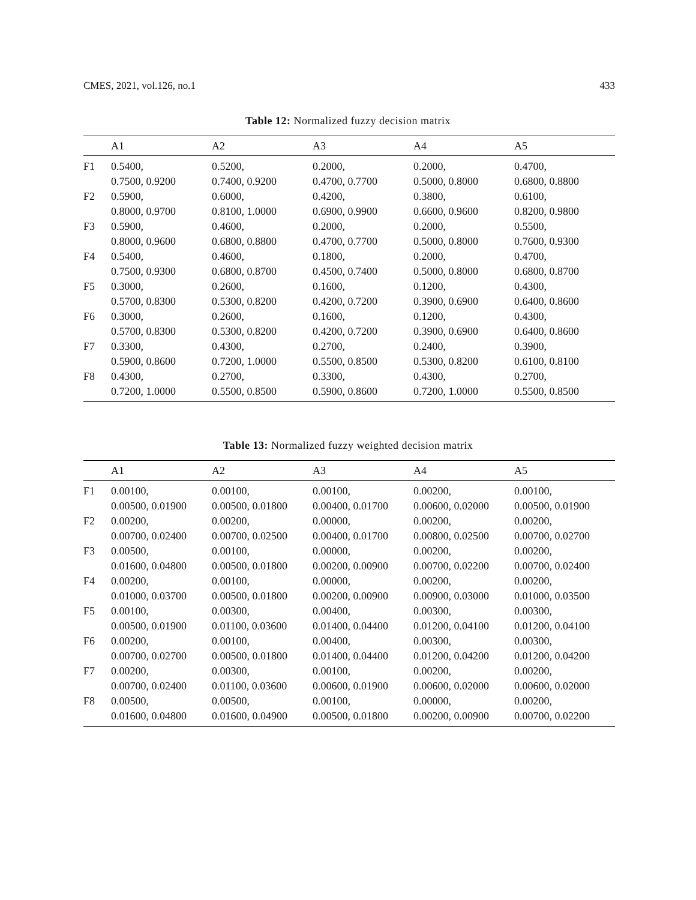CMES, 2021, vol.126, no.1 433
Table 12: Normalized fuzzy decision matrix
| | A1 | A2 | A3 | A4 | A5 |
| --- | --- | --- | --- | --- | --- |
| F1 | 0.5400, 0.7500, 0.9200 | 0.5200, 0.7400, 0.9200 | 0.2000, 0.4700, 0.7700 | 0.2000, 0.5000, 0.8000 | 0.4700, 0.6800, 0.8800 |
| F2 | 0.5900, 0.8000, 0.9700 | 0.6000, 0.8100, 1.0000 | 0.4200, 0.6900, 0.9900 | 0.3800, 0.6600, 0.9600 | 0.6100, 0.8200, 0.9800 |
| F3 | 0.5900, 0.8000, 0.9600 | 0.4600, 0.6800, 0.8800 | 0.2000, 0.4700, 0.7700 | 0.2000, 0.5000, 0.8000 | 0.5500, 0.7600, 0.9300 |
| F4 | 0.5400, 0.7500, 0.9300 | 0.4600, 0.6800, 0.8700 | 0.1800, 0.4500, 0.7400 | 0.2000, 0.5000, 0.8000 | 0.4700, 0.6800, 0.8700 |
| F5 | 0.3000, 0.5700, 0.8300 | 0.2600, 0.5300, 0.8200 | 0.1600, 0.4200, 0.7200 | 0.1200, 0.3900, 0.6900 | 0.4300, 0.6400, 0.8600 |
| F6 | 0.3000, 0.5700, 0.8300 | 0.2600, 0.5300, 0.8200 | 0.1600, 0.4200, 0.7200 | 0.1200, 0.3900, 0.6900 | 0.4300, 0.6400, 0.8600 |
| F7 | 0.3300, 0.5900, 0.8600 | 0.4300, 0.7200, 1.0000 | 0.2700, 0.5500, 0.8500 | 0.2400, 0.5300, 0.8200 | 0.3900, 0.6100, 0.8100 |
| F8 | 0.4300, 0.7200, 1.0000 | 0.2700, 0.5500, 0.8500 | 0.3300, 0.5900, 0.8600 | 0.4300, 0.7200, 1.0000 | 0.2700, 0.5500, 0.8500 |
Table 13: Normalized fuzzy weighted decision matrix
| | A1 | A2 | A3 | A4 | A5 |
| --- | --- | --- | --- | --- | --- |
| F1 | 0.00100, 0.00500, 0.01900 | 0.00100, 0.00500, 0.01800 | 0.00100, 0.00400, 0.01700 | 0.00200, 0.00600, 0.02000 | 0.00100, 0.00500, 0.01900 |
| F2 | 0.00200, 0.00700, 0.02400 | 0.00200, 0.00700, 0.02500 | 0.00000, 0.00400, 0.01700 | 0.00200, 0.00800, 0.02500 | 0.00200, 0.00700, 0.02700 |
| F3 | 0.00500, 0.01600, 0.04800 | 0.00100, 0.00500, 0.01800 | 0.00000, 0.00200, 0.00900 | 0.00200, 0.00700, 0.02200 | 0.00200, 0.00700, 0.02400 |
| F4 | 0.00200, 0.01000, 0.03700 | 0.00100, 0.00500, 0.01800 | 0.00000, 0.00200, 0.00900 | 0.00200, 0.00900, 0.03000 | 0.00200, 0.01000, 0.03500 |
| F5 | 0.00100, 0.00500, 0.01900 | 0.00300, 0.01100, 0.03600 | 0.00400, 0.01400, 0.04400 | 0.00300, 0.01200, 0.04100 | 0.00300, 0.01200, 0.04100 |
| F6 | 0.00200, 0.00700, 0.02700 | 0.00100, 0.00500, 0.01800 | 0.00400, 0.01400, 0.04400 | 0.00300, 0.01200, 0.04200 | 0.00300, 0.01200, 0.04200 |
| F7 | 0.00200, 0.00700, 0.02400 | 0.00300, 0.01100, 0.03600 | 0.00100, 0.00600, 0.01900 | 0.00200, 0.00600, 0.02000 | 0.00200, 0.00600, 0.02000 |
| F8 | 0.00500, 0.01600, 0.04800 | 0.00500, 0.01600, 0.04900 | 0.00100, 0.00500, 0.01800 | 0.00000, 0.00200, 0.00900 | 0.00200, 0.00700, 0.02200 |